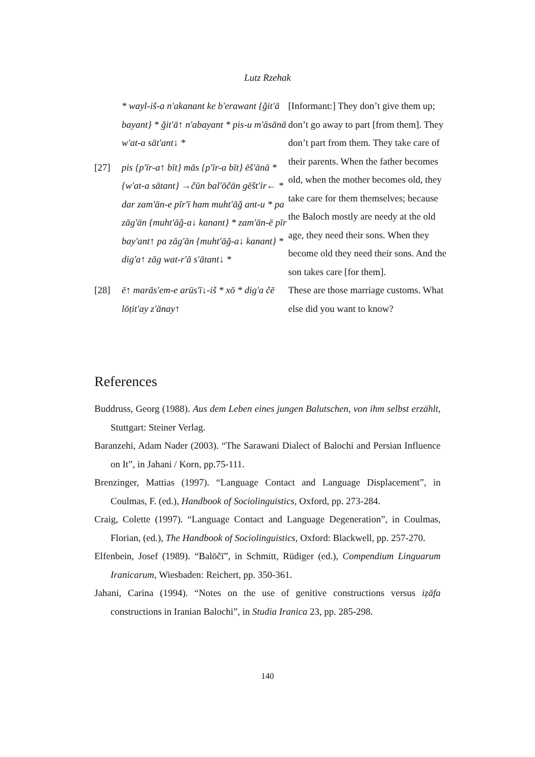Lutz Rzehak
| | * wayl-iš-a n'akanant ke b'erawant {ğit'ā bayant} * ğit'ā↑ n'abayant * pis-u m'āsānā w'at-a sāt'ant↓ * | [Informant:] They don’t give them up; don’t go away to part [from them]. They don’t part from them. They take care of their parents. When the father becomes old, when the mother becomes old, they take care for them themselves; because the Baloch mostly are needy at the old age, they need their sons. When they become old they need their sons. And the son takes care [for them]. |
| [27] | pis {p'īr-a↑ bīt} mās {p'īr-a bīt} ēš'ānā * {w'at-a sātant} →čūn bal'ōčān gēšt'ir← * dar zam'ān-e pīr'ī ham muht'āğ ant-u * pa zāg'ān {muht'āğ-a↓ kanant} * zam'ān-ē pīr bay'ant↑ pa zāg'ān {muht'āğ-a↓ kanant} * dig'a↑ zāg wat-r'ā s'ātant↓ * | |
| [28] | ē↑ marās'em-e arūs'ī↓-iš * xō * dig'a čē lōṭit'ay z'ānay↑ | These are those marriage customs. What else did you want to know? |
References
Buddruss, Georg (1988). Aus dem Leben eines jungen Balutschen, von ihm selbst erzählt, Stuttgart: Steiner Verlag.
Baranzehi, Adam Nader (2003). “The Sarawani Dialect of Balochi and Persian Influence on It”, in Jahani / Korn, pp.75-111.
Brenzinger, Mattias (1997). “Language Contact and Language Displacement”, in Coulmas, F. (ed.), Handbook of Sociolinguistics, Oxford, pp. 273-284.
Craig, Colette (1997). “Language Contact and Language Degeneration”, in Coulmas, Florian, (ed.), The Handbook of Sociolinguistics, Oxford: Blackwell, pp. 257-270.
Elfenbein, Josef (1989). “Balōčī”, in Schmitt, Rüdiger (ed.), Compendium Linguarum Iranicarum, Wiesbaden: Reichert, pp. 350-361.
Jahani, Carina (1994). “Notes on the use of genitive constructions versus iẓāfa constructions in Iranian Balochi”, in Studia Iranica 23, pp. 285-298.
140